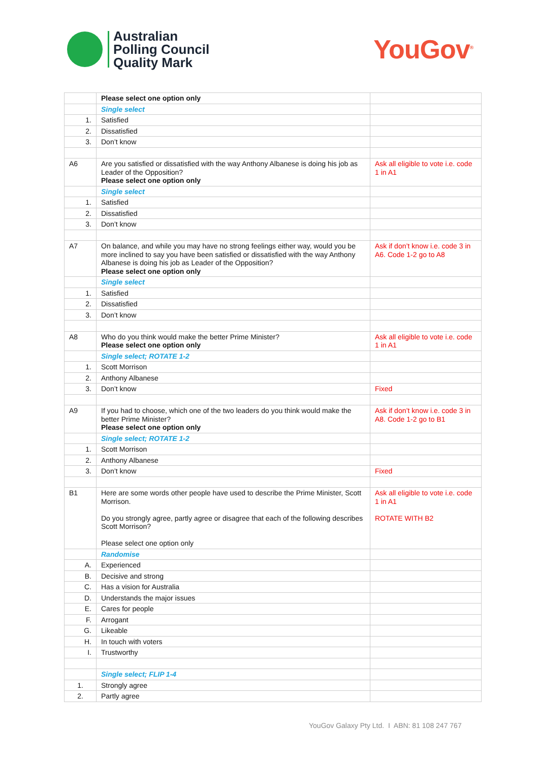Australian
Polling Council
Quality Mark
YouGov<sup>®</sup>
| | Please select one option only | |
| | Single select | |
| 1. | Satisfied | |
| 2. | Dissatisfied | |
| 3. | Don’t know | |
| A6 | Are you satisfied or dissatisfied with the way Anthony Albanese is doing his job as Leader of the Opposition? Please select one option only | Ask all eligible to vote i.e. code 1 in A1 |
| | Single select | |
| 1. | Satisfied | |
| 2. | Dissatisfied | |
| 3. | Don’t know | |
| A7 | On balance, and while you may have no strong feelings either way, would you be more inclined to say you have been satisfied or dissatisfied with the way Anthony Albanese is doing his job as Leader of the Opposition? Please select one option only | Ask if don’t know i.e. code 3 in A6. Code 1-2 go to A8 |
| | Single select | |
| 1. | Satisfied | |
| 2. | Dissatisfied | |
| 3. | Don’t know | |
| A8 | Who do you think would make the better Prime Minister? Please select one option only | Ask all eligible to vote i.e. code 1 in A1 |
| | Single select; ROTATE 1-2 | |
| 1. | Scott Morrison | |
| 2. | Anthony Albanese | |
| 3. | Don’t know | Fixed |
| A9 | If you had to choose, which one of the two leaders do you think would make the better Prime Minister? Please select one option only | Ask if don’t know i.e. code 3 in A8. Code 1-2 go to B1 |
| | Single select; ROTATE 1-2 | |
| 1. | Scott Morrison | |
| 2. | Anthony Albanese | |
| 3. | Don’t know | Fixed |
| B1 | Here are some words other people have used to describe the Prime Minister, Scott Morrison. Do you strongly agree, partly agree or disagree that each of the following describes Scott Morrison? Please select one option only | Ask all eligible to vote i.e. code 1 in A1 ROTATE WITH B2 |
| | Randomise | |
| A. | Experienced | |
| B. | Decisive and strong | |
| C. | Has a vision for Australia | |
| D. | Understands the major issues | |
| E. | Cares for people | |
| F. | Arrogant | |
| G. | Likeable | |
| H. | In touch with voters | |
| I. | Trustworthy | |
| | Single select; FLIP 1-4 | |
| 1. | Strongly agree | |
| 2. | Partly agree | |
YouGov Galaxy Pty Ltd. I ABN: 81 108 247 767